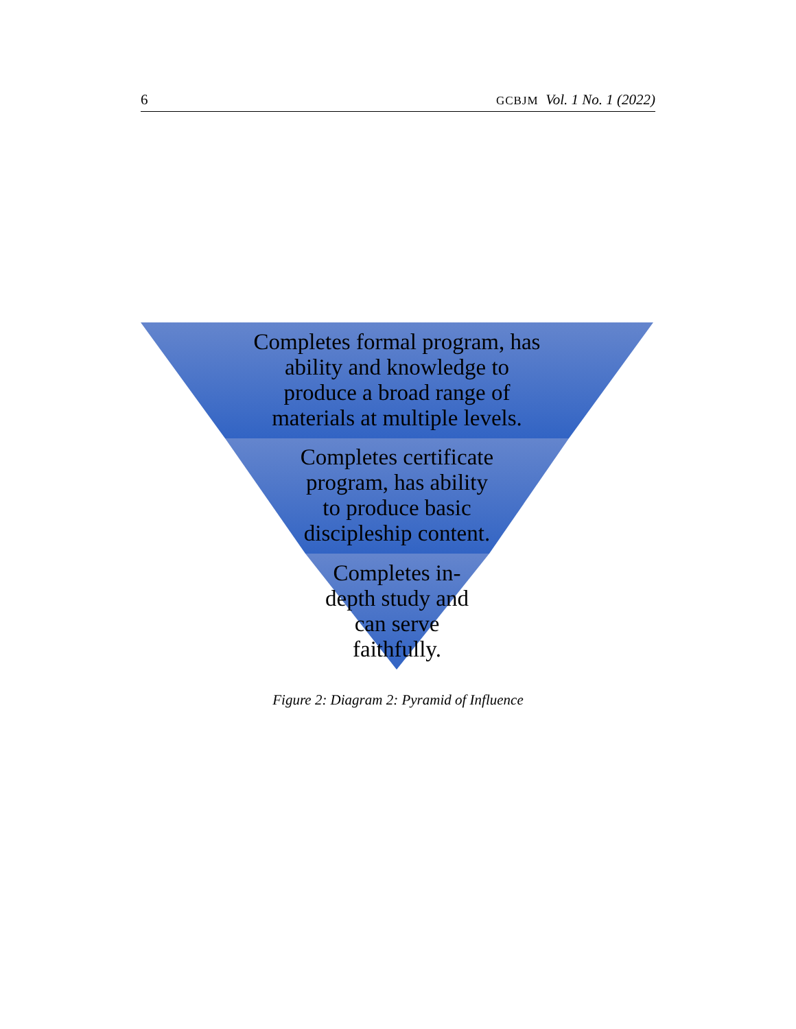6 GCBJM Vol. 1 No. 1 (2022)
Completes formal program, has
ability and knowledge to
produce a broad range of
materials at multiple levels.
Completes certificate
program, has ability
to produce basic
discipleship content.
Completes in-
depth study and
can serve
faithfully.
Figure 2: Diagram 2: Pyramid of Influence